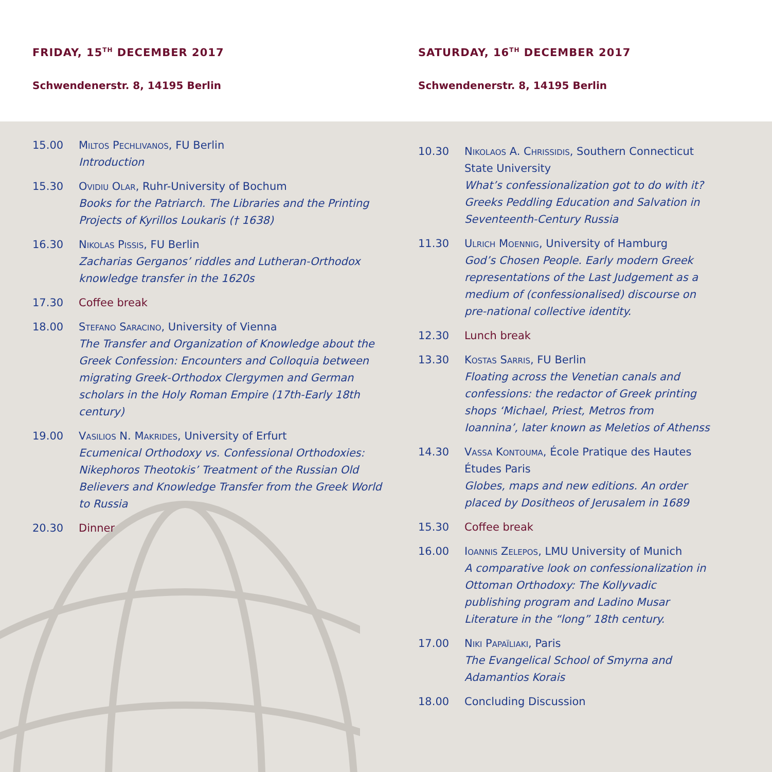FRIDAY, 15<sup>TH</sup> DECEMBER 2017
Schwendenerstr. 8, 14195 Berlin
SATURDAY, 16<sup>TH</sup> DECEMBER 2017
Schwendenerstr. 8, 14195 Berlin
15.00 Miltos Pechlivanos, FU Berlin
Introduction
15.30 Ovidiu Olar, Ruhr-University of Bochum
Books for the Patriarch. The Libraries and the Printing Projects of Kyrillos Loukaris († 1638)
16.30 Nikolas Pissis, FU Berlin
Zacharias Gerganos’ riddles and Lutheran-Orthodox knowledge transfer in the 1620s
17.30 Coffee break
18.00 Stefano Saracino, University of Vienna
The Transfer and Organization of Knowledge about the Greek Confession: Encounters and Colloquia between migrating Greek-Orthodox Clergymen and German scholars in the Holy Roman Empire (17th-Early 18th century)
19.00 Vasilios N. Makrides, University of Erfurt
Ecumenical Orthodoxy vs. Confessional Orthodoxies: Nikephoros Theotokis’ Treatment of the Russian Old Believers and Knowledge Transfer from the Greek World to Russia
20.30 Dinner
10.30 Nikolaos A. Chrissidis, Southern Connecticut State University
What’s confessionalization got to do with it? Greeks Peddling Education and Salvation in Seventeenth-Century Russia
11.30 Ulrich Moennig, University of Hamburg
God’s Chosen People. Early modern Greek representations of the Last Judgement as a medium of (confessionalised) discourse on pre-national collective identity.
12.30 Lunch break
13.30 Kostas Sarris, FU Berlin
Floating across the Venetian canals and confessions: the redactor of Greek printing shops ‘Michael, Priest, Metros from Ioannina’, later known as Meletios of Athenss
14.30 Vassa Kontouma, École Pratique des Hautes Études Paris
Globes, maps and new editions. An order placed by Dositheos of Jerusalem in 1689
15.30 Coffee break
16.00 Ioannis Zelepos, LMU University of Munich
A comparative look on confessionalization in Ottoman Orthodoxy: The Kollyvadic publishing program and Ladino Musar Literature in the “long” 18th century.
17.00 Niki Papaïliaki, Paris
The Evangelical School of Smyrna and Adamantios Korais
18.00 Concluding Discussion